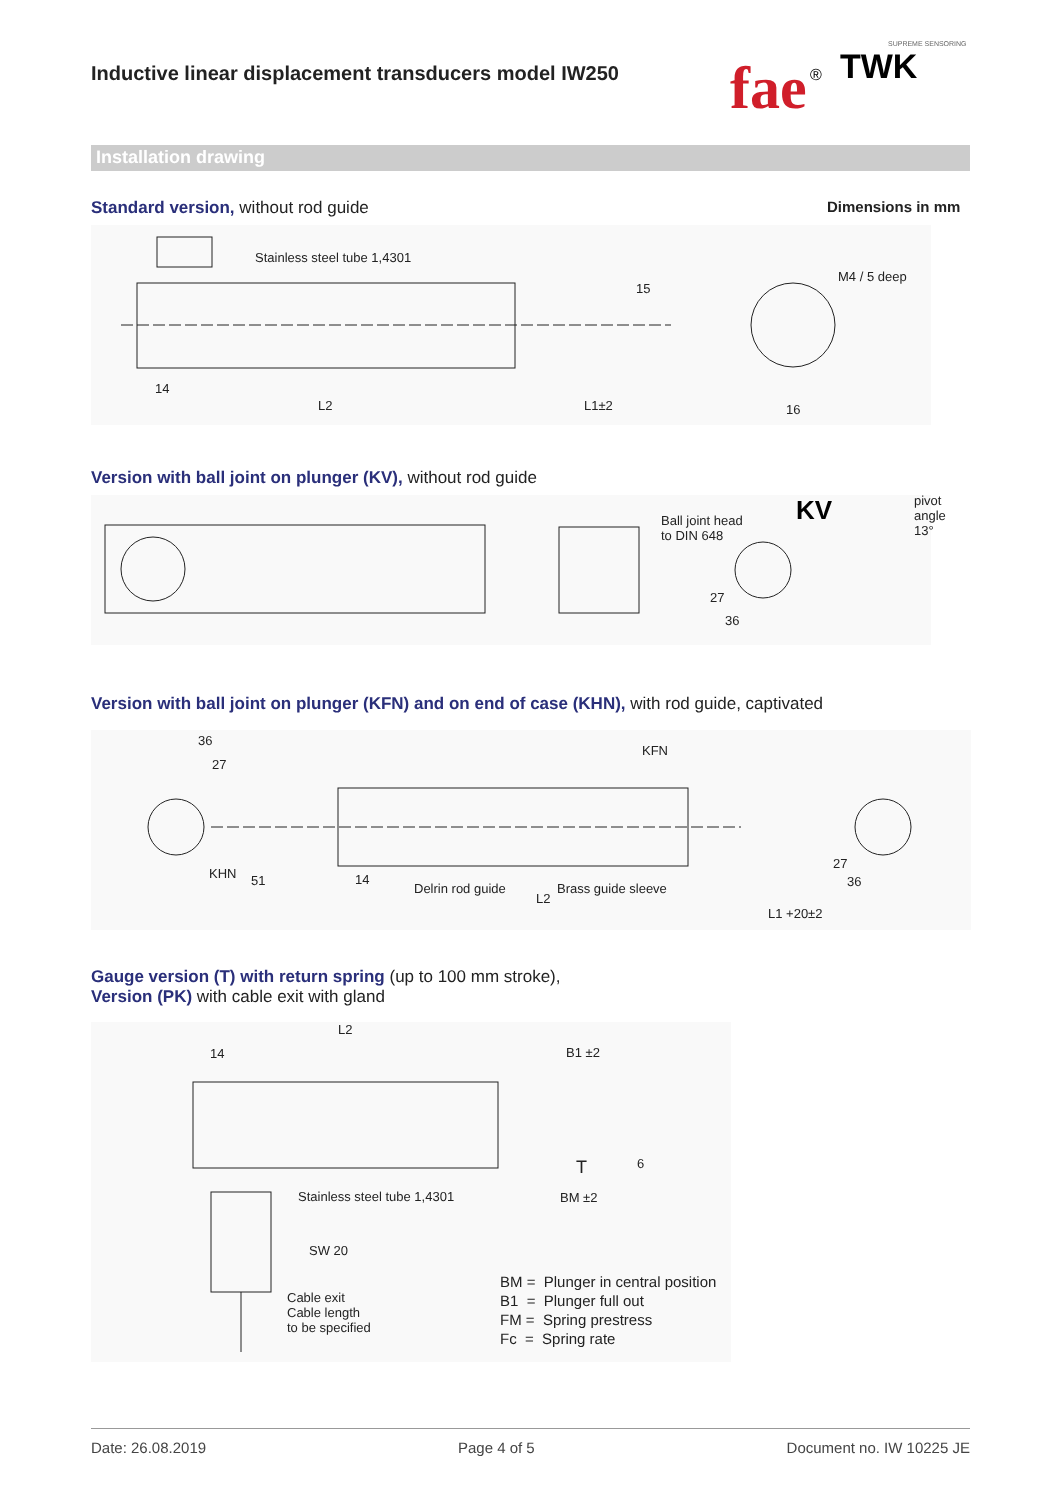Inductive linear displacement transducers model IW250
fae
®
TWK
SUPREME SENSORING
Installation drawing
Standard version, without rod guide
Dimensions in mm
Stainless steel tube 1,4301
M4 / 5 deep
L2 L1±2
14
16
15
Version with ball joint on plunger (KV), without rod guide
KV
Ball joint head
to DIN 648
pivot
angle
13°
27
36
Version with ball joint on plunger (KFN) and on end of case (KHN), with rod guide, captivated
KFN
KHN
Delrin rod guide Brass guide sleeve
L2
L1 +20±2
36
27
51 14
27
36
Gauge version (T) with return spring (up to 100 mm stroke),
Version (PK) with cable exit with gland
L2
14 B1 ±2
T 6
Stainless steel tube 1,4301 BM ±2
SW 20
Cable exit
Cable length
to be specified
BM = Plunger in central position
B1 = Plunger full out
FM = Spring prestress
Fc = Spring rate
Date: 26.08.2019 Page 4 of 5 Document no. IW 10225 JE